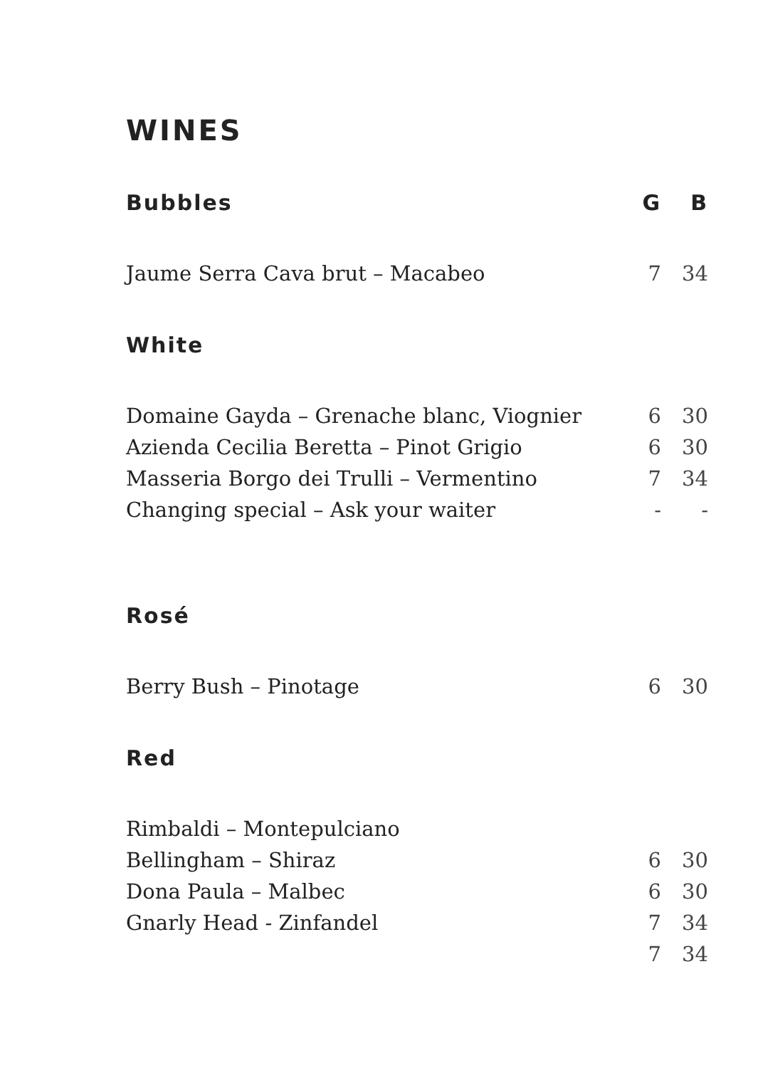WINES
| Bubbles | G | B |
| --- | --- | --- |
| Jaume Serra Cava brut – Macabeo | 7 | 34 |
| White | | |
| Domaine Gayda – Grenache blanc, Viognier | 6 | 30 |
| Azienda Cecilia Beretta – Pinot Grigio | 6 | 30 |
| Masseria Borgo dei Trulli – Vermentino | 7 | 34 |
| Changing special – Ask your waiter | - | - |
| Rosé | | |
| Berry Bush – Pinotage | 6 | 30 |
| Red | | |
| Rimbaldi – Montepulciano | | |
| Bellingham – Shiraz | 6 | 30 |
| Dona Paula – Malbec | 6 | 30 |
| Gnarly Head - Zinfandel | 7 | 34 |
| | 7 | 34 |